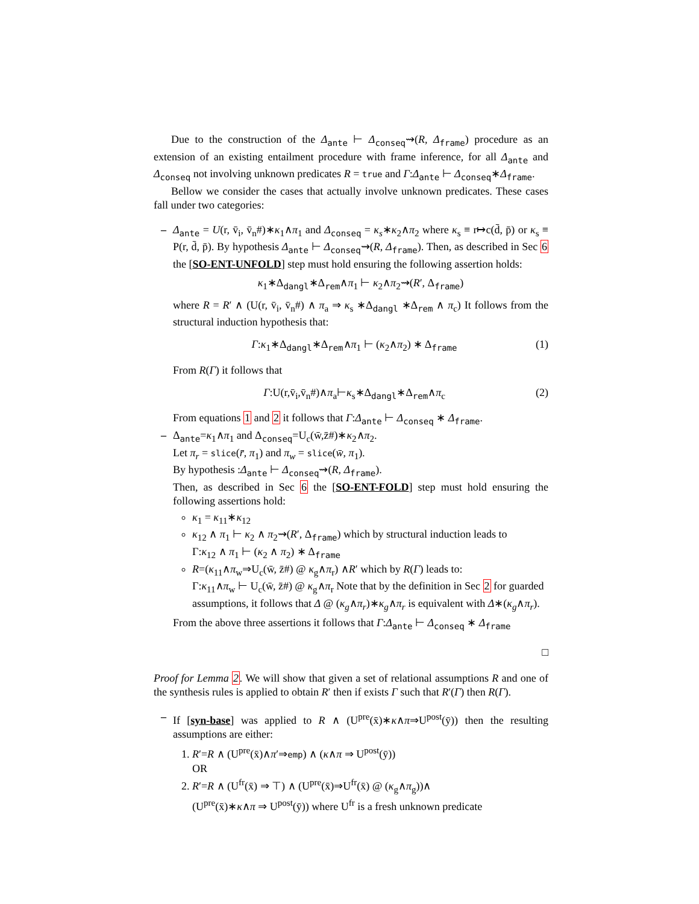Due to the construction of the Δ<sub>ante</sub> ⊢ Δ<sub>conseq</sub>⇝(R, Δ<sub>frame</sub>) procedure as an extension of an existing entailment procedure with frame inference, for all Δ<sub>ante</sub> and Δ<sub>conseq</sub> not involving unknown predicates R = true and Γ:Δ<sub>ante</sub> ⊢ Δ<sub>conseq</sub>∗Δ<sub>frame</sub>.
Bellow we consider the cases that actually involve unknown predicates. These cases fall under two categories:
–
Δ<sub>ante</sub> = U(r, v̄<sub>i</sub>, v̄<sub>n</sub>#)∗κ<sub>1</sub>∧π<sub>1</sub> and Δ<sub>conseq</sub> = κ<sub>s</sub>∗κ<sub>2</sub>∧π<sub>2</sub> where κ<sub>s</sub> ≡ r↦c(d̄, p̄) or κ<sub>s</sub> ≡ P(r, d̄, p̄). By hypothesis Δ<sub>ante</sub> ⊢ Δ<sub>conseq</sub>⇝(R, Δ<sub>frame</sub>). Then, as described in Sec 6 the [SO-ENT-UNFOLD] step must hold ensuring the following assertion holds:
κ<sub>1</sub>∗Δ<sub>dangl</sub>∗Δ<sub>rem</sub>∧π<sub>1</sub> ⊢ κ<sub>2</sub>∧π<sub>2</sub>⇝(R′, Δ<sub>frame</sub>)
where R = R′ ∧ (U(r, v̄<sub>i</sub>, v̄<sub>n</sub>#) ∧ π<sub>a</sub> ⇒ κ<sub>s</sub> ∗Δ<sub>dangl</sub> ∗Δ<sub>rem</sub> ∧ π<sub>c</sub>) It follows from the structural induction hypothesis that:
Γ:κ<sub>1</sub>∗Δ<sub>dangl</sub>∗Δ<sub>rem</sub>∧π<sub>1</sub> ⊢ (κ<sub>2</sub>∧π<sub>2</sub>) ∗ Δ<sub>frame</sub> (1)
From R(Γ) it follows that
Γ:U(r,v̄<sub>i</sub>,v̄<sub>n</sub>#)∧π<sub>a</sub>⊢κ<sub>s</sub>∗Δ<sub>dangl</sub>∗Δ<sub>rem</sub>∧π<sub>c</sub> (2)
From equations 1 and 2 it follows that Γ:Δ<sub>ante</sub> ⊢ Δ<sub>conseq</sub> ∗ Δ<sub>frame</sub>.
–
Δ<sub>ante</sub>=κ<sub>1</sub>∧π<sub>1</sub> and Δ<sub>conseq</sub>=U<sub>c</sub>(w̄,z̄#)∗κ<sub>2</sub>∧π<sub>2</sub>.
Let π<sub>r</sub> = slice(r̄, π<sub>1</sub>) and π<sub>w</sub> = slice(w̄, π<sub>1</sub>).
By hypothesis :Δ<sub>ante</sub> ⊢ Δ<sub>conseq</sub>⇝(R, Δ<sub>frame</sub>).
Then, as described in Sec 6 the [SO-ENT-FOLD] step must hold ensuring the following assertions hold:
κ<sub>1</sub> = κ<sub>11</sub>∗κ<sub>12</sub>
κ<sub>12</sub> ∧ π<sub>1</sub> ⊢ κ<sub>2</sub> ∧ π<sub>2</sub>⇝(R′, Δ<sub>frame</sub>) which by structural induction leads to
Γ:κ<sub>12</sub> ∧ π<sub>1</sub> ⊢ (κ<sub>2</sub> ∧ π<sub>2</sub>) ∗ Δ<sub>frame</sub>
R=(κ<sub>11</sub>∧π<sub>w</sub>⇒U<sub>c</sub>(w̄, z̄#) @ κ<sub>g</sub>∧π<sub>r</sub>) ∧R′ which by R(Γ) leads to:
Γ:κ<sub>11</sub>∧π<sub>w</sub> ⊢ U<sub>c</sub>(w̄, z̄#) @ κ<sub>g</sub>∧π<sub>r</sub> Note that by the definition in Sec 2 for guarded assumptions, it follows that Δ @ (κ<sub>g</sub>∧π<sub>r</sub>)∗κ<sub>g</sub>∧π<sub>r</sub> is equivalent with Δ∗(κ<sub>g</sub>∧π<sub>r</sub>).
From the above three assertions it follows that Γ:Δ<sub>ante</sub> ⊢ Δ<sub>conseq</sub> ∗ Δ<sub>frame</sub>
□
Proof for Lemma 2. We will show that given a set of relational assumptions R and one of the synthesis rules is applied to obtain R′ then if exists Γ such that R′(Γ) then R(Γ).
–
If [syn-base] was applied to R ∧ (U<sup>pre</sup>(x̄)∗κ∧π⇒U<sup>post</sup>(ȳ)) then the resulting assumptions are either:
1. R′=R ∧ (U<sup>pre</sup>(x̄)∧π′⇒emp) ∧ (κ∧π ⇒ U<sup>post</sup>(ȳ))
OR
2. R′=R ∧ (U<sup>fr</sup>(x̄) ⇒ ⊤) ∧ (U<sup>pre</sup>(x̄)⇒U<sup>fr</sup>(x̄) @ (κ<sub>g</sub>∧π<sub>g</sub>))∧
(U<sup>pre</sup>(x̄)∗κ∧π ⇒ U<sup>post</sup>(ȳ)) where U<sup>fr</sup> is a fresh unknown predicate